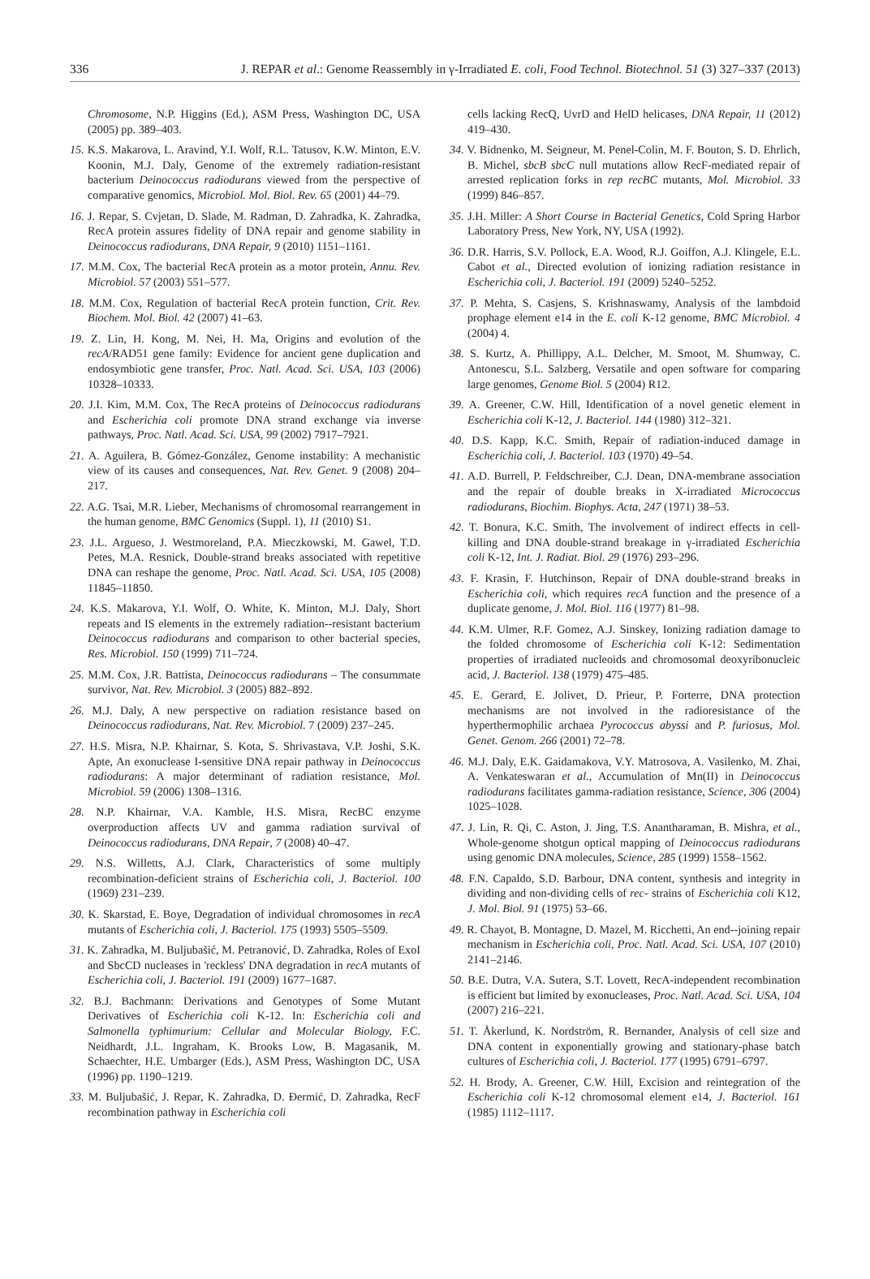336 J. REPAR et al.: Genome Reassembly in γ-Irradiated E. coli, Food Technol. Biotechnol. 51 (3) 327–337 (2013)
Chromosome, N.P. Higgins (Ed.), ASM Press, Washington DC, USA (2005) pp. 389–403.
15. K.S. Makarova, L. Aravind, Y.I. Wolf, R.L. Tatusov, K.W. Minton, E.V. Koonin, M.J. Daly, Genome of the extremely radiation-resistant bacterium Deinococcus radiodurans viewed from the perspective of comparative genomics, Microbiol. Mol. Biol. Rev. 65 (2001) 44–79.
16. J. Repar, S. Cvjetan, D. Slade, M. Radman, D. Zahradka, K. Zahradka, RecA protein assures fidelity of DNA repair and genome stability in Deinococcus radiodurans, DNA Repair, 9 (2010) 1151–1161.
17. M.M. Cox, The bacterial RecA protein as a motor protein, Annu. Rev. Microbiol. 57 (2003) 551–577.
18. M.M. Cox, Regulation of bacterial RecA protein function, Crit. Rev. Biochem. Mol. Biol. 42 (2007) 41–63.
19. Z. Lin, H. Kong, M. Nei, H. Ma, Origins and evolution of the recA/RAD51 gene family: Evidence for ancient gene duplication and endosymbiotic gene transfer, Proc. Natl. Acad. Sci. USA, 103 (2006) 10328–10333.
20. J.I. Kim, M.M. Cox, The RecA proteins of Deinococcus radiodurans and Escherichia coli promote DNA strand exchange via inverse pathways, Proc. Natl. Acad. Sci. USA, 99 (2002) 7917–7921.
21. A. Aguilera, B. Gómez-González, Genome instability: A mechanistic view of its causes and consequences, Nat. Rev. Genet. 9 (2008) 204–217.
22. A.G. Tsai, M.R. Lieber, Mechanisms of chromosomal rearrangement in the human genome, BMC Genomics (Suppl. 1), 11 (2010) S1.
23. J.L. Argueso, J. Westmoreland, P.A. Mieczkowski, M. Gawel, T.D. Petes, M.A. Resnick, Double-strand breaks associated with repetitive DNA can reshape the genome, Proc. Natl. Acad. Sci. USA, 105 (2008) 11845–11850.
24. K.S. Makarova, Y.I. Wolf, O. White, K. Minton, M.J. Daly, Short repeats and IS elements in the extremely radiation--resistant bacterium Deinococcus radiodurans and comparison to other bacterial species, Res. Microbiol. 150 (1999) 711–724.
25. M.M. Cox, J.R. Battista, Deinococcus radiodurans – The consummate survivor, Nat. Rev. Microbiol. 3 (2005) 882–892.
26. M.J. Daly, A new perspective on radiation resistance based on Deinococcus radiodurans, Nat. Rev. Microbiol. 7 (2009) 237–245.
27. H.S. Misra, N.P. Khairnar, S. Kota, S. Shrivastava, V.P. Joshi, S.K. Apte, An exonuclease I-sensitive DNA repair pathway in Deinococcus radiodurans: A major determinant of radiation resistance, Mol. Microbiol. 59 (2006) 1308–1316.
28. N.P. Khairnar, V.A. Kamble, H.S. Misra, RecBC enzyme overproduction affects UV and gamma radiation survival of Deinococcus radiodurans, DNA Repair, 7 (2008) 40–47.
29. N.S. Willetts, A.J. Clark, Characteristics of some multiply recombination-deficient strains of Escherichia coli, J. Bacteriol. 100 (1969) 231–239.
30. K. Skarstad, E. Boye, Degradation of individual chromosomes in recA mutants of Escherichia coli, J. Bacteriol. 175 (1993) 5505–5509.
31. K. Zahradka, M. Buljubašić, M. Petranović, D. Zahradka, Roles of ExoI and SbcCD nucleases in 'reckless' DNA degradation in recA mutants of Escherichia coli, J. Bacteriol. 191 (2009) 1677–1687.
32. B.J. Bachmann: Derivations and Genotypes of Some Mutant Derivatives of Escherichia coli K-12. In: Escherichia coli and Salmonella typhimurium: Cellular and Molecular Biology, F.C. Neidhardt, J.L. Ingraham, K. Brooks Low, B. Magasanik, M. Schaechter, H.E. Umbarger (Eds.), ASM Press, Washington DC, USA (1996) pp. 1190–1219.
33. M. Buljubašić, J. Repar, K. Zahradka, D. Đermić, D. Zahradka, RecF recombination pathway in Escherichia coli
cells lacking RecQ, UvrD and HelD helicases, DNA Repair, 11 (2012) 419–430.
34. V. Bidnenko, M. Seigneur, M. Penel-Colin, M. F. Bouton, S. D. Ehrlich, B. Michel, sbcB sbcC null mutations allow RecF-mediated repair of arrested replication forks in rep recBC mutants, Mol. Microbiol. 33 (1999) 846–857.
35. J.H. Miller: A Short Course in Bacterial Genetics, Cold Spring Harbor Laboratory Press, New York, NY, USA (1992).
36. D.R. Harris, S.V. Pollock, E.A. Wood, R.J. Goiffon, A.J. Klingele, E.L. Cabot et al., Directed evolution of ionizing radiation resistance in Escherichia coli, J. Bacteriol. 191 (2009) 5240–5252.
37. P. Mehta, S. Casjens, S. Krishnaswamy, Analysis of the lambdoid prophage element e14 in the E. coli K-12 genome, BMC Microbiol. 4 (2004) 4.
38. S. Kurtz, A. Phillippy, A.L. Delcher, M. Smoot, M. Shumway, C. Antonescu, S.L. Salzberg, Versatile and open software for comparing large genomes, Genome Biol. 5 (2004) R12.
39. A. Greener, C.W. Hill, Identification of a novel genetic element in Escherichia coli K-12, J. Bacteriol. 144 (1980) 312–321.
40. D.S. Kapp, K.C. Smith, Repair of radiation-induced damage in Escherichia coli, J. Bacteriol. 103 (1970) 49–54.
41. A.D. Burrell, P. Feldschreiber, C.J. Dean, DNA-membrane association and the repair of double breaks in X-irradiated Micrococcus radiodurans, Biochim. Biophys. Acta, 247 (1971) 38–53.
42. T. Bonura, K.C. Smith, The involvement of indirect effects in cell-killing and DNA double-strand breakage in γ-irradiated Escherichia coli K-12, Int. J. Radiat. Biol. 29 (1976) 293–296.
43. F. Krasin, F. Hutchinson, Repair of DNA double-strand breaks in Escherichia coli, which requires recA function and the presence of a duplicate genome, J. Mol. Biol. 116 (1977) 81–98.
44. K.M. Ulmer, R.F. Gomez, A.J. Sinskey, Ionizing radiation damage to the folded chromosome of Escherichia coli K-12: Sedimentation properties of irradiated nucleoids and chromosomal deoxyribonucleic acid, J. Bacteriol. 138 (1979) 475–485.
45. E. Gerard, E. Jolivet, D. Prieur, P. Forterre, DNA protection mechanisms are not involved in the radioresistance of the hyperthermophilic archaea Pyrococcus abyssi and P. furiosus, Mol. Genet. Genom. 266 (2001) 72–78.
46. M.J. Daly, E.K. Gaidamakova, V.Y. Matrosova, A. Vasilenko, M. Zhai, A. Venkateswaran et al., Accumulation of Mn(II) in Deinococcus radiodurans facilitates gamma-radiation resistance, Science, 306 (2004) 1025–1028.
47. J. Lin, R. Qi, C. Aston, J. Jing, T.S. Anantharaman, B. Mishra, et al., Whole-genome shotgun optical mapping of Deinococcus radiodurans using genomic DNA molecules, Science, 285 (1999) 1558–1562.
48. F.N. Capaldo, S.D. Barbour, DNA content, synthesis and integrity in dividing and non-dividing cells of rec- strains of Escherichia coli K12, J. Mol. Biol. 91 (1975) 53–66.
49. R. Chayot, B. Montagne, D. Mazel, M. Ricchetti, An end--joining repair mechanism in Escherichia coli, Proc. Natl. Acad. Sci. USA, 107 (2010) 2141–2146.
50. B.E. Dutra, V.A. Sutera, S.T. Lovett, RecA-independent recombination is efficient but limited by exonucleases, Proc. Natl. Acad. Sci. USA, 104 (2007) 216–221.
51. T. Åkerlund, K. Nordström, R. Bernander, Analysis of cell size and DNA content in exponentially growing and stationary-phase batch cultures of Escherichia coli, J. Bacteriol. 177 (1995) 6791–6797.
52. H. Brody, A. Greener, C.W. Hill, Excision and reintegration of the Escherichia coli K-12 chromosomal element e14, J. Bacteriol. 161 (1985) 1112–1117.